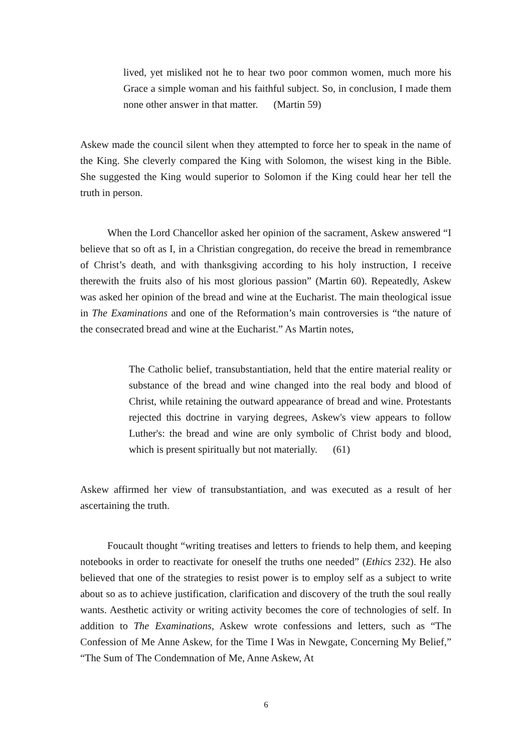lived, yet misliked not he to hear two poor common women, much more his Grace a simple woman and his faithful subject. So, in conclusion, I made them none other answer in that matter. (Martin 59)
Askew made the council silent when they attempted to force her to speak in the name of the King. She cleverly compared the King with Solomon, the wisest king in the Bible. She suggested the King would superior to Solomon if the King could hear her tell the truth in person.
When the Lord Chancellor asked her opinion of the sacrament, Askew answered “I believe that so oft as I, in a Christian congregation, do receive the bread in remembrance of Christ’s death, and with thanksgiving according to his holy instruction, I receive therewith the fruits also of his most glorious passion” (Martin 60). Repeatedly, Askew was asked her opinion of the bread and wine at the Eucharist. The main theological issue in The Examinations and one of the Reformation’s main controversies is “the nature of the consecrated bread and wine at the Eucharist.” As Martin notes,
The Catholic belief, transubstantiation, held that the entire material reality or substance of the bread and wine changed into the real body and blood of Christ, while retaining the outward appearance of bread and wine. Protestants rejected this doctrine in varying degrees, Askew's view appears to follow Luther's: the bread and wine are only symbolic of Christ body and blood, which is present spiritually but not materially. (61)
Askew affirmed her view of transubstantiation, and was executed as a result of her ascertaining the truth.
Foucault thought “writing treatises and letters to friends to help them, and keeping notebooks in order to reactivate for oneself the truths one needed” (Ethics 232). He also believed that one of the strategies to resist power is to employ self as a subject to write about so as to achieve justification, clarification and discovery of the truth the soul really wants. Aesthetic activity or writing activity becomes the core of technologies of self. In addition to The Examinations, Askew wrote confessions and letters, such as “The Confession of Me Anne Askew, for the Time I Was in Newgate, Concerning My Belief,” “The Sum of The Condemnation of Me, Anne Askew, At
6